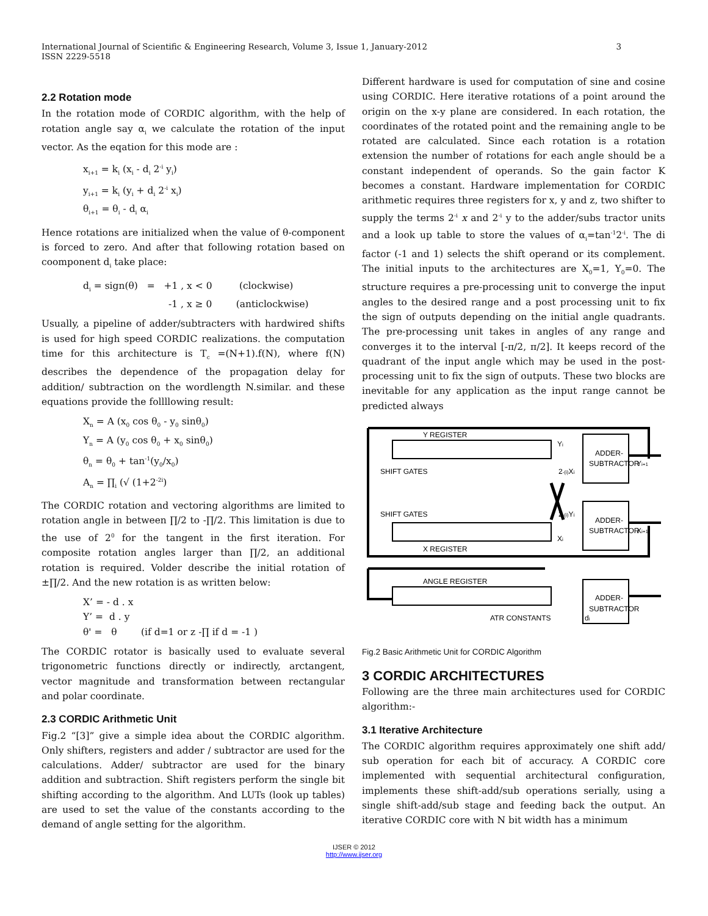International Journal of Scientific & Engineering Research, Volume 3, Issue 1, January-2012
ISSN 2229-5518
3
2.2 Rotation mode
In the rotation mode of CORDIC algorithm, with the help of rotation angle say α<sub>i</sub> we calculate the rotation of the input vector. As the eqation for this mode are :
x<sub>i+1</sub> = k<sub>i</sub> (x<sub>i</sub> - d<sub>i</sub> 2<sup>-i</sup> y<sub>i</sub>)
y<sub>i+1</sub> = k<sub>i</sub> (y<sub>i</sub> + d<sub>i</sub> 2<sup>-i</sup> x<sub>i</sub>)
θ<sub>i+1</sub> = θ<sub>i</sub> - d<sub>i</sub> α<sub>i</sub>
Hence rotations are initialized when the value of θ-component is forced to zero. And after that following rotation based on coomponent d<sub>i</sub> take place:
d<sub>i</sub> = sign(θ) = +1 , x < 0 (clockwise)
-1 , x ≥ 0 (anticlockwise)
Usually, a pipeline of adder/subtracters with hardwired shifts is used for high speed CORDIC realizations. the computation time for this architecture is T<sub>c</sub> =(N+1).f(N), where f(N) describes the dependence of the propagation delay for addition/ subtraction on the wordlength N.similar. and these equations provide the follllowing result:
X<sub>n</sub> = A (x<sub>0</sub> cos θ<sub>0</sub> - y<sub>0</sub> sinθ<sub>0</sub>)
Y<sub>n</sub> = A (y<sub>0</sub> cos θ<sub>0</sub> + x<sub>0</sub> sinθ<sub>0</sub>)
θ<sub>n</sub> = θ<sub>0</sub> + tan<sup>-1</sup>(y<sub>0</sub>/x<sub>0</sub>)
A<sub>n</sub> = ∏<sub>i</sub> (√ (1+2<sup>-2i</sup>)
The CORDIC rotation and vectoring algorithms are limited to rotation angle in between ∏/2 to -∏/2. This limitation is due to the use of 2<sup>0</sup> for the tangent in the first iteration. For composite rotation angles larger than ∏/2, an additional rotation is required. Volder describe the initial rotation of ±∏/2. And the new rotation is as written below:
X’ = - d . x
Y’ = d . y
θ' = θ (if d=1 or z -∏ if d = -1 )
The CORDIC rotator is basically used to evaluate several trigonometric functions directly or indirectly, arctangent, vector magnitude and transformation between rectangular and polar coordinate.
2.3 CORDIC Arithmetic Unit
Fig.2 “[3]” give a simple idea about the CORDIC algorithm. Only shifters, registers and adder / subtractor are used for the calculations. Adder/ subtractor are used for the binary addition and subtraction. Shift registers perform the single bit shifting according to the algorithm. And LUTs (look up tables) are used to set the value of the constants according to the demand of angle setting for the algorithm.
Different hardware is used for computation of sine and cosine using CORDIC. Here iterative rotations of a point around the origin on the x-y plane are considered. In each rotation, the coordinates of the rotated point and the remaining angle to be rotated are calculated. Since each rotation is a rotation extension the number of rotations for each angle should be a constant independent of operands. So the gain factor K becomes a constant. Hardware implementation for CORDIC arithmetic requires three registers for x, y and z, two shifter to supply the terms 2<sup>-i</sup> x and 2<sup>-i</sup> y to the adder/subs tractor units and a look up table to store the values of α<sub>i</sub>=tan<sup>-1</sup>2<sup>-i</sup>. The di factor (-1 and 1) selects the shift operand or its complement. The initial inputs to the architectures are X<sub>0</sub>=1, Y<sub>0</sub>=0. The structure requires a pre-processing unit to converge the input angles to the desired range and a post processing unit to fix the sign of outputs depending on the initial angle quadrants. The pre-processing unit takes in angles of any range and converges it to the interval [-π/2, π/2]. It keeps record of the quadrant of the input angle which may be used in the post-processing unit to fix the sign of outputs. These two blocks are inevitable for any application as the input range cannot be predicted always
Y REGISTER
Yi
ADDER-
SUBTRACTOR
Yi+1
SHIFT GATES
2-(i)Xi
SHIFT GATES
2-(i)Yi
ADDER-
SUBTRACTOR
Xi+1
X REGISTER
Xi
ANGLE REGISTER
ADDER-
SUBTRACTOR
ATR CONSTANTS
di
Fig.2 Basic Arithmetic Unit for CORDIC Algorithm
3 CORDIC ARCHITECTURES
Following are the three main architectures used for CORDIC algorithm:-
3.1 Iterative Architecture
The CORDIC algorithm requires approximately one shift add/ sub operation for each bit of accuracy. A CORDIC core implemented with sequential architectural configuration, implements these shift-add/sub operations serially, using a single shift-add/sub stage and feeding back the output. An iterative CORDIC core with N bit width has a minimum
IJSER © 2012
http://www.ijser.org